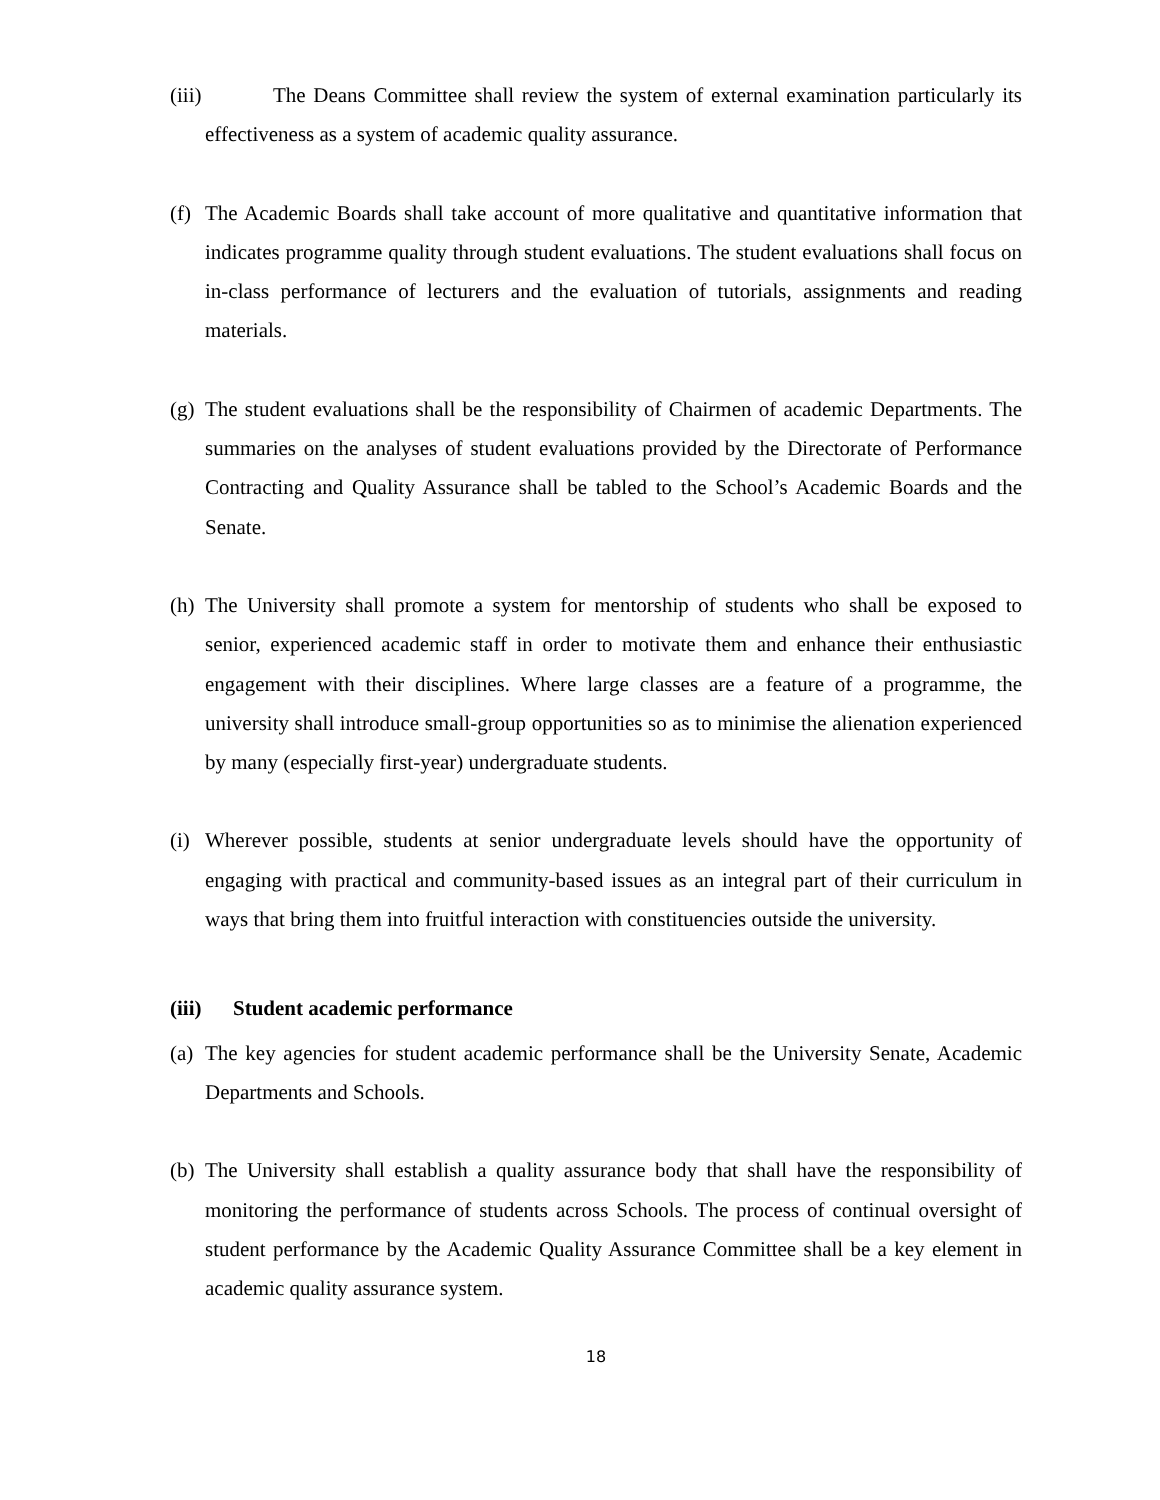(iii) The Deans Committee shall review the system of external examination particularly its effectiveness as a system of academic quality assurance.
(f)
The Academic Boards shall take account of more qualitative and quantitative information that indicates programme quality through student evaluations. The student evaluations shall focus on in-class performance of lecturers and the evaluation of tutorials, assignments and reading materials.
(g)
The student evaluations shall be the responsibility of Chairmen of academic Departments. The summaries on the analyses of student evaluations provided by the Directorate of Performance Contracting and Quality Assurance shall be tabled to the School’s Academic Boards and the Senate.
(h)
The University shall promote a system for mentorship of students who shall be exposed to senior, experienced academic staff in order to motivate them and enhance their enthusiastic engagement with their disciplines. Where large classes are a feature of a programme, the university shall introduce small-group opportunities so as to minimise the alienation experienced by many (especially first-year) undergraduate students.
(i)
Wherever possible, students at senior undergraduate levels should have the opportunity of engaging with practical and community-based issues as an integral part of their curriculum in ways that bring them into fruitful interaction with constituencies outside the university.
(iii) Student academic performance
(a)
The key agencies for student academic performance shall be the University Senate, Academic Departments and Schools.
(b)
The University shall establish a quality assurance body that shall have the responsibility of monitoring the performance of students across Schools. The process of continual oversight of student performance by the Academic Quality Assurance Committee shall be a key element in academic quality assurance system.
18